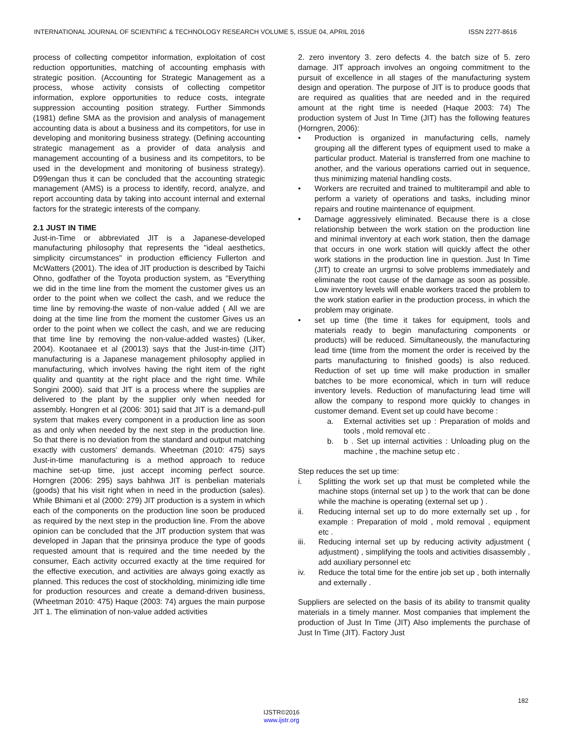INTERNATIONAL JOURNAL OF SCIENTIFIC & TECHNOLOGY RESEARCH VOLUME 5, ISSUE 04, APRIL 2016 ISSN 2277-8616
process of collecting competitor information, exploitation of cost reduction opportunities, matching of accounting emphasis with strategic position. (Accounting for Strategic Management as a process, whose activity consists of collecting competitor information, explore opportunities to reduce costs, integrate suppression accounting position strategy. Further Simmonds (1981) define SMA as the provision and analysis of management accounting data is about a business and its competitors, for use in developing and monitoring business strategy. (Defining accounting strategic management as a provider of data analysis and management accounting of a business and its competitors, to be used in the development and monitoring of business strategy). D99engan thus it can be concluded that the accounting strategic management (AMS) is a process to identify, record, analyze, and report accounting data by taking into account internal and external factors for the strategic interests of the company.
2.1 JUST IN TIME
Just-in-Time or abbreviated JIT is a Japanese-developed manufacturing philosophy that represents the "ideal aesthetics, simplicity circumstances" in production efficiency Fullerton and McWatters (2001). The idea of JIT production is described by Taichi Ohno, godfather of the Toyota production system, as "Everything we did in the time line from the moment the customer gives us an order to the point when we collect the cash, and we reduce the time line by removing-the waste of non-value added ( All we are doing at the time line from the moment the customer Gives us an order to the point when we collect the cash, and we are reducing that time line by removing the non-value-added wastes) (Liker, 2004). Kootanaee et al (20013) says that the Just-in-time (JIT) manufacturing is a Japanese management philosophy applied in manufacturing, which involves having the right item of the right quality and quantity at the right place and the right time. While Songini 2000). said that JIT is a process where the supplies are delivered to the plant by the supplier only when needed for assembly. Hongren et al (2006: 301) said that JIT is a demand-pull system that makes every component in a production line as soon as and only when needed by the next step in the production line. So that there is no deviation from the standard and output matching exactly with customers' demands. Wheetman (2010: 475) says Just-in-time manufacturing is a method approach to reduce machine set-up time, just accept incoming perfect source. Horngren (2006: 295) says bahhwa JIT is penbelian materials (goods) that his visit right when in need in the production (sales). While Bhimani et al (2000: 279) JIT production is a system in which each of the components on the production line soon be produced as required by the next step in the production line. From the above opinion can be concluded that the JIT production system that was developed in Japan that the prinsinya produce the type of goods requested amount that is required and the time needed by the consumer, Each activity occurred exactly at the time required for the effective execution, and activities are always going exactly as planned. This reduces the cost of stockholding, minimizing idle time for production resources and create a demand-driven business, (Wheetman 2010: 475) Haque (2003: 74) argues the main purpose JIT 1. The elimination of non-value added activities
2. zero inventory 3. zero defects 4. the batch size of 5. zero damage. JIT approach involves an ongoing commitment to the pursuit of excellence in all stages of the manufacturing system design and operation. The purpose of JIT is to produce goods that are required as qualities that are needed and in the required amount at the right time is needed (Haque 2003: 74) The production system of Just In Time (JIT) has the following features (Horngren, 2006):
• Production is organized in manufacturing cells, namely grouping all the different types of equipment used to make a particular product. Material is transferred from one machine to another, and the various operations carried out in sequence, thus minimizing material handling costs.
• Workers are recruited and trained to multiterampil and able to perform a variety of operations and tasks, including minor repairs and routine maintenance of equipment.
• Damage aggressively eliminated. Because there is a close relationship between the work station on the production line and minimal inventory at each work station, then the damage that occurs in one work station will quickly affect the other work stations in the production line in question. Just In Time (JIT) to create an urgrnsi to solve problems immediately and eliminate the root cause of the damage as soon as possible. Low inventory levels will enable workers traced the problem to the work station earlier in the production process, in which the problem may originate.
• set up time (the time it takes for equipment, tools and materials ready to begin manufacturing components or products) will be reduced. Simultaneously, the manufacturing lead time (time from the moment the order is received by the parts manufacturing to finished goods) is also reduced. Reduction of set up time will make production in smaller batches to be more economical, which in turn will reduce inventory levels. Reduction of manufacturing lead time will allow the company to respond more quickly to changes in customer demand. Event set up could have become :
a. External activities set up : Preparation of molds and tools , mold removal etc .
b. b . Set up internal activities : Unloading plug on the machine , the machine setup etc .
Step reduces the set up time:
i. Splitting the work set up that must be completed while the machine stops (internal set up ) to the work that can be done while the machine is operating (external set up ) .
ii. Reducing internal set up to do more externally set up , for example : Preparation of mold , mold removal , equipment etc .
iii. Reducing internal set up by reducing activity adjustment ( adjustment) , simplifying the tools and activities disassembly , add auxiliary personnel etc
iv. Reduce the total time for the entire job set up , both internally and externally .
Suppliers are selected on the basis of its ability to transmit quality materials in a timely manner. Most companies that implement the production of Just In Time (JIT) Also implements the purchase of Just In Time (JIT). Factory Just
182
IJSTR©2016
www.ijstr.org